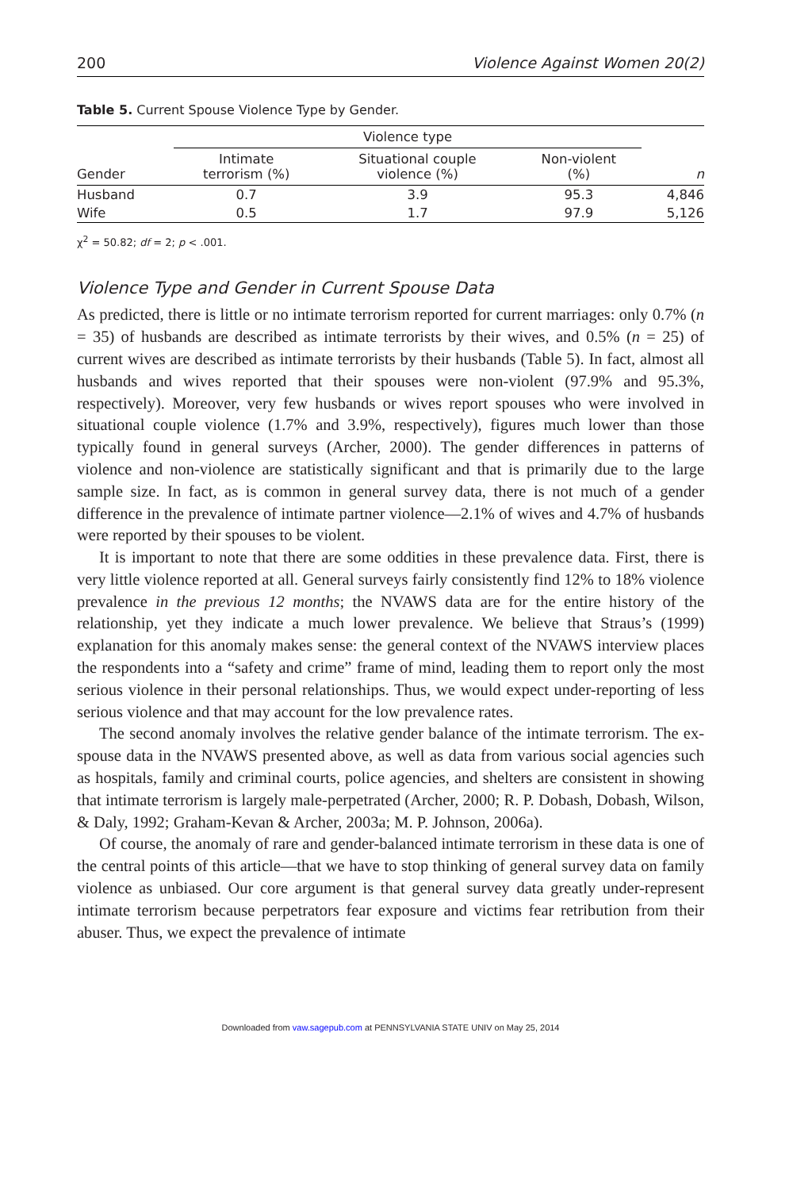200 Violence Against Women 20(2)
Table 5. Current Spouse Violence Type by Gender.
| | Violence type | | | |
| --- | --- | --- | --- | --- |
| Gender | Intimate terrorism (%) | Situational couple violence (%) | Non-violent (%) | n |
| Husband | 0.7 | 3.9 | 95.3 | 4,846 |
| Wife | 0.5 | 1.7 | 97.9 | 5,126 |
χ<sup>2</sup> = 50.82; df = 2; p < .001.
Violence Type and Gender in Current Spouse Data
As predicted, there is little or no intimate terrorism reported for current marriages: only 0.7% (n = 35) of husbands are described as intimate terrorists by their wives, and 0.5% (n = 25) of current wives are described as intimate terrorists by their husbands (Table 5). In fact, almost all husbands and wives reported that their spouses were non-violent (97.9% and 95.3%, respectively). Moreover, very few husbands or wives report spouses who were involved in situational couple violence (1.7% and 3.9%, respectively), figures much lower than those typically found in general surveys (Archer, 2000). The gender differences in patterns of violence and non-violence are statistically significant and that is primarily due to the large sample size. In fact, as is common in general survey data, there is not much of a gender difference in the prevalence of intimate partner violence—2.1% of wives and 4.7% of husbands were reported by their spouses to be violent.
It is important to note that there are some oddities in these prevalence data. First, there is very little violence reported at all. General surveys fairly consistently find 12% to 18% violence prevalence in the previous 12 months; the NVAWS data are for the entire history of the relationship, yet they indicate a much lower prevalence. We believe that Straus’s (1999) explanation for this anomaly makes sense: the general context of the NVAWS interview places the respondents into a “safety and crime” frame of mind, leading them to report only the most serious violence in their personal relationships. Thus, we would expect under-reporting of less serious violence and that may account for the low prevalence rates.
The second anomaly involves the relative gender balance of the intimate terrorism. The ex-spouse data in the NVAWS presented above, as well as data from various social agencies such as hospitals, family and criminal courts, police agencies, and shelters are consistent in showing that intimate terrorism is largely male-perpetrated (Archer, 2000; R. P. Dobash, Dobash, Wilson, & Daly, 1992; Graham-Kevan & Archer, 2003a; M. P. Johnson, 2006a).
Of course, the anomaly of rare and gender-balanced intimate terrorism in these data is one of the central points of this article—that we have to stop thinking of general survey data on family violence as unbiased. Our core argument is that general survey data greatly under-represent intimate terrorism because perpetrators fear exposure and victims fear retribution from their abuser. Thus, we expect the prevalence of intimate
Downloaded from vaw.sagepub.com at PENNSYLVANIA STATE UNIV on May 25, 2014